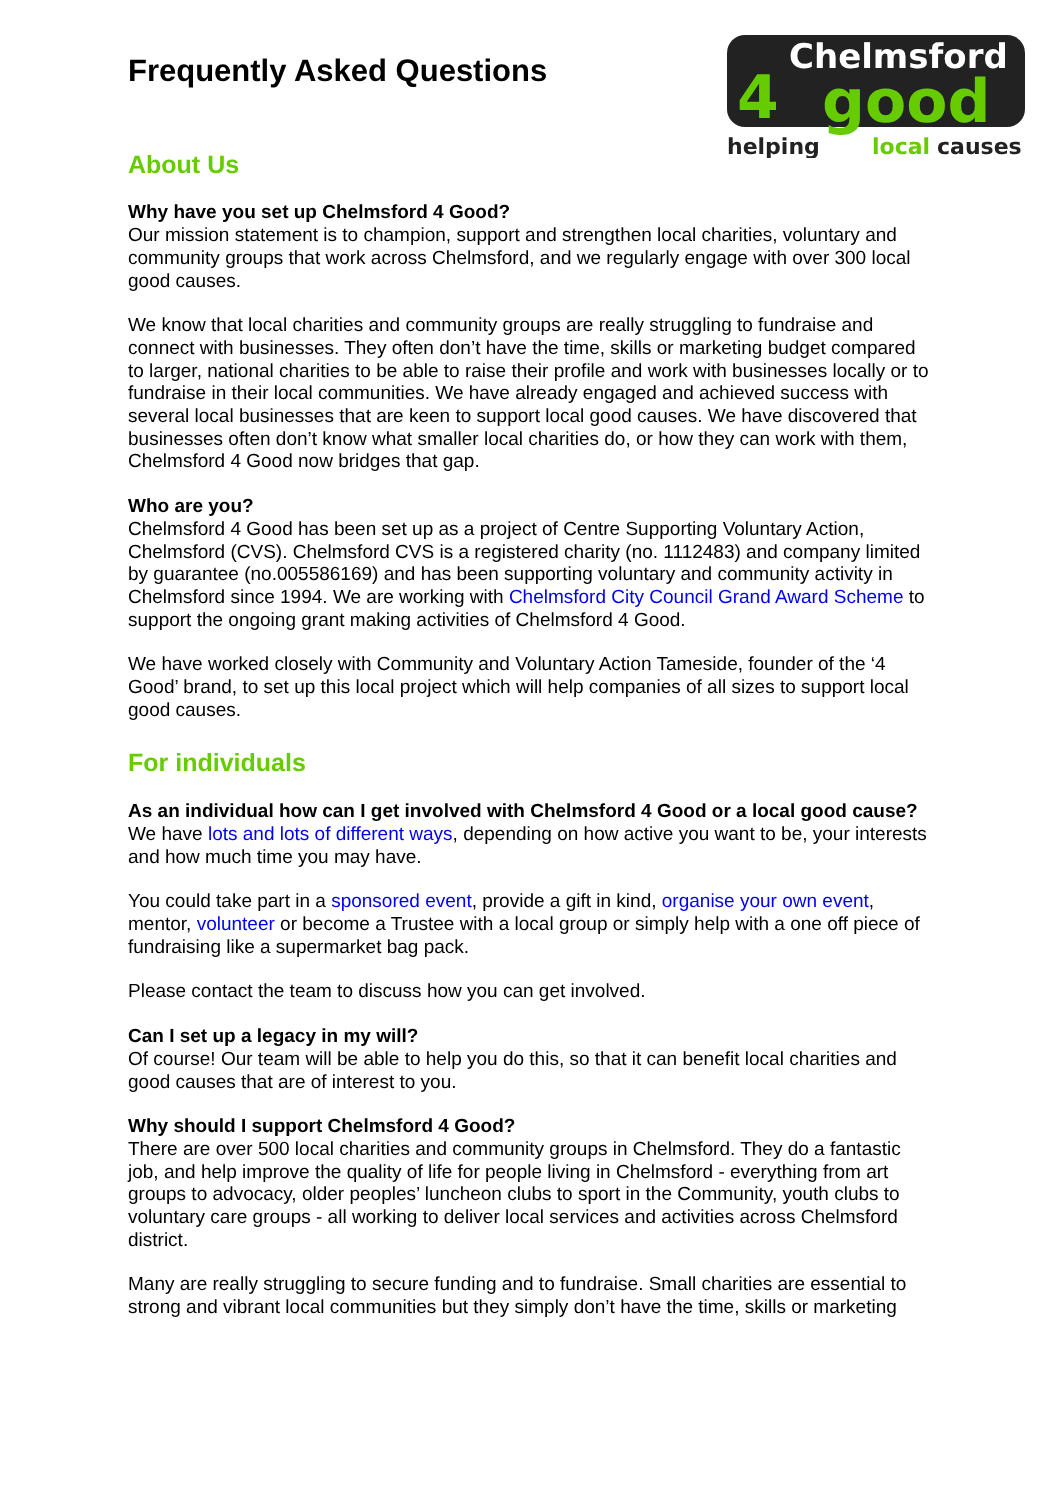Frequently Asked Questions
Chelmsford
good
4
helping
local
causes
About Us
Why have you set up Chelmsford 4 Good?
Our mission statement is to champion, support and strengthen local charities, voluntary and community groups that work across Chelmsford, and we regularly engage with over 300 local good causes.
We know that local charities and community groups are really struggling to fundraise and connect with businesses. They often don’t have the time, skills or marketing budget compared to larger, national charities to be able to raise their profile and work with businesses locally or to fundraise in their local communities. We have already engaged and achieved success with several local businesses that are keen to support local good causes. We have discovered that businesses often don’t know what smaller local charities do, or how they can work with them, Chelmsford 4 Good now bridges that gap.
Who are you?
Chelmsford 4 Good has been set up as a project of Centre Supporting Voluntary Action, Chelmsford (CVS). Chelmsford CVS is a registered charity (no. 1112483) and company limited by guarantee (no.005586169) and has been supporting voluntary and community activity in Chelmsford since 1994. We are working with Chelmsford City Council Grand Award Scheme to support the ongoing grant making activities of Chelmsford 4 Good.
We have worked closely with Community and Voluntary Action Tameside, founder of the ‘4 Good’ brand, to set up this local project which will help companies of all sizes to support local good causes.
For individuals
As an individual how can I get involved with Chelmsford 4 Good or a local good cause?
We have lots and lots of different ways, depending on how active you want to be, your interests and how much time you may have.
You could take part in a sponsored event, provide a gift in kind, organise your own event, mentor, volunteer or become a Trustee with a local group or simply help with a one off piece of fundraising like a supermarket bag pack.
Please contact the team to discuss how you can get involved.
Can I set up a legacy in my will?
Of course! Our team will be able to help you do this, so that it can benefit local charities and good causes that are of interest to you.
Why should I support Chelmsford 4 Good?
There are over 500 local charities and community groups in Chelmsford. They do a fantastic job, and help improve the quality of life for people living in Chelmsford - everything from art groups to advocacy, older peoples’ luncheon clubs to sport in the Community, youth clubs to voluntary care groups - all working to deliver local services and activities across Chelmsford district.
Many are really struggling to secure funding and to fundraise. Small charities are essential to strong and vibrant local communities but they simply don’t have the time, skills or marketing